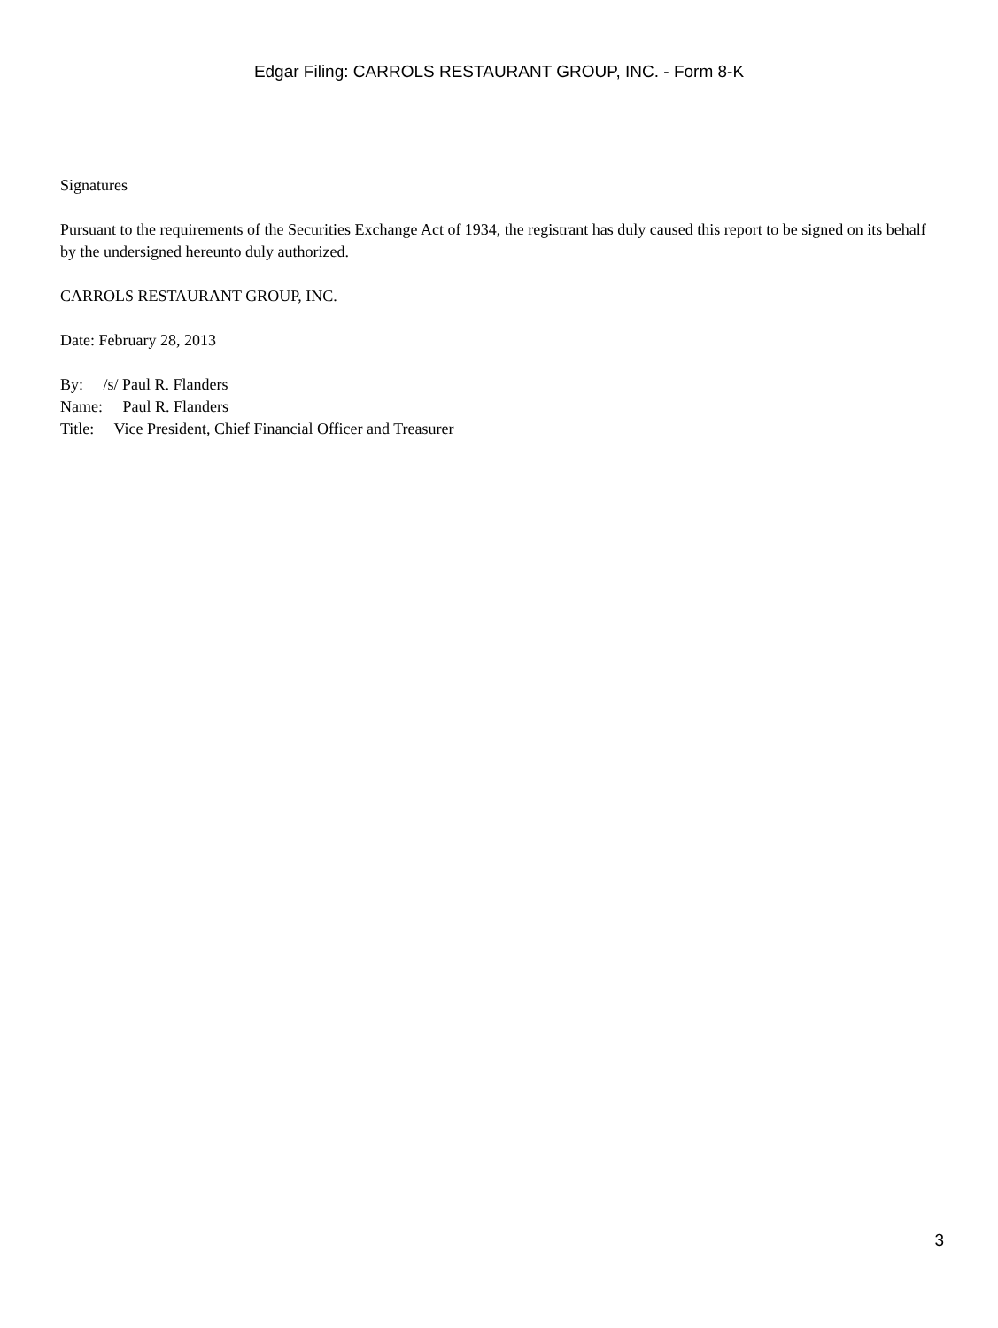Edgar Filing: CARROLS RESTAURANT GROUP, INC. - Form 8-K
Signatures
Pursuant to the requirements of the Securities Exchange Act of 1934, the registrant has duly caused this report to be signed on its behalf by the undersigned hereunto duly authorized.
CARROLS RESTAURANT GROUP, INC.
Date: February 28, 2013
By: /s/ Paul R. Flanders
Name: Paul R. Flanders
Title: Vice President, Chief Financial Officer and Treasurer
3